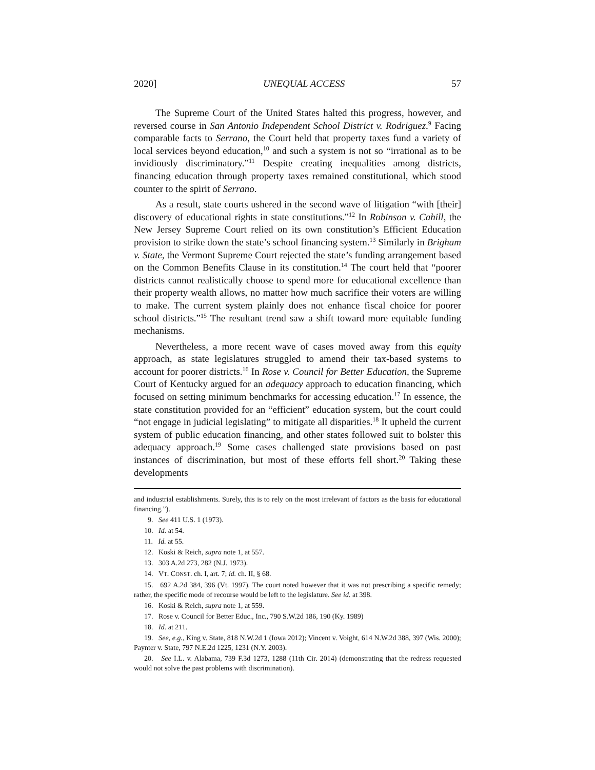2020] UNEQUAL ACCESS 57
The Supreme Court of the United States halted this progress, however, and reversed course in San Antonio Independent School District v. Rodriguez.<sup>9</sup> Facing comparable facts to Serrano, the Court held that property taxes fund a variety of local services beyond education,<sup>10</sup> and such a system is not so “irrational as to be invidiously discriminatory.”<sup>11</sup> Despite creating inequalities among districts, financing education through property taxes remained constitutional, which stood counter to the spirit of Serrano.
As a result, state courts ushered in the second wave of litigation “with [their] discovery of educational rights in state constitutions.”<sup>12</sup> In Robinson v. Cahill, the New Jersey Supreme Court relied on its own constitution’s Efficient Education provision to strike down the state’s school financing system.<sup>13</sup> Similarly in Brigham v. State, the Vermont Supreme Court rejected the state’s funding arrangement based on the Common Benefits Clause in its constitution.<sup>14</sup> The court held that “poorer districts cannot realistically choose to spend more for educational excellence than their property wealth allows, no matter how much sacrifice their voters are willing to make. The current system plainly does not enhance fiscal choice for poorer school districts.”<sup>15</sup> The resultant trend saw a shift toward more equitable funding mechanisms.
Nevertheless, a more recent wave of cases moved away from this equity approach, as state legislatures struggled to amend their tax-based systems to account for poorer districts.<sup>16</sup> In Rose v. Council for Better Education, the Supreme Court of Kentucky argued for an adequacy approach to education financing, which focused on setting minimum benchmarks for accessing education.<sup>17</sup> In essence, the state constitution provided for an “efficient” education system, but the court could “not engage in judicial legislating” to mitigate all disparities.<sup>18</sup> It upheld the current system of public education financing, and other states followed suit to bolster this adequacy approach.<sup>19</sup> Some cases challenged state provisions based on past instances of discrimination, but most of these efforts fell short.<sup>20</sup> Taking these developments
and industrial establishments. Surely, this is to rely on the most irrelevant of factors as the basis for educational financing.”).
9. See 411 U.S. 1 (1973).
10. Id. at 54.
11. Id. at 55.
12. Koski & Reich, supra note 1, at 557.
13. 303 A.2d 273, 282 (N.J. 1973).
14. VT. CONST. ch. I, art. 7; id. ch. II, § 68.
15. 692 A.2d 384, 396 (Vt. 1997). The court noted however that it was not prescribing a specific remedy; rather, the specific mode of recourse would be left to the legislature. See id. at 398.
16. Koski & Reich, supra note 1, at 559.
17. Rose v. Council for Better Educ., Inc., 790 S.W.2d 186, 190 (Ky. 1989)
18. Id. at 211.
19. See, e.g., King v. State, 818 N.W.2d 1 (Iowa 2012); Vincent v. Voight, 614 N.W.2d 388, 397 (Wis. 2000); Paynter v. State, 797 N.E.2d 1225, 1231 (N.Y. 2003).
20. See I.L. v. Alabama, 739 F.3d 1273, 1288 (11th Cir. 2014) (demonstrating that the redress requested would not solve the past problems with discrimination).